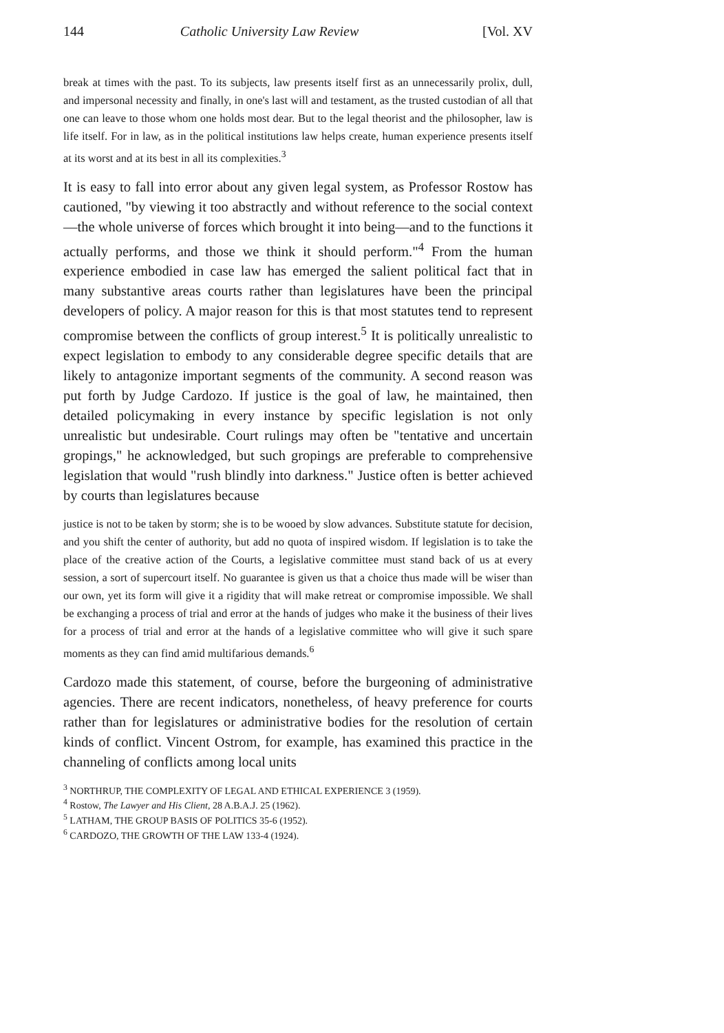144 Catholic University Law Review [Vol. XV
break at times with the past. To its subjects, law presents itself first as an unnecessarily prolix, dull, and impersonal necessity and finally, in one's last will and testament, as the trusted custodian of all that one can leave to those whom one holds most dear. But to the legal theorist and the philosopher, law is life itself. For in law, as in the political institutions law helps create, human experience presents itself at its worst and at its best in all its complexities.<sup>3</sup>
It is easy to fall into error about any given legal system, as Professor Rostow has cautioned, "by viewing it too abstractly and without reference to the social context—the whole universe of forces which brought it into being—and to the functions it actually performs, and those we think it should perform."<sup>4</sup> From the human experience embodied in case law has emerged the salient political fact that in many substantive areas courts rather than legislatures have been the principal developers of policy. A major reason for this is that most statutes tend to represent compromise between the conflicts of group interest.<sup>5</sup> It is politically unrealistic to expect legislation to embody to any considerable degree specific details that are likely to antagonize important segments of the community. A second reason was put forth by Judge Cardozo. If justice is the goal of law, he maintained, then detailed policymaking in every instance by specific legislation is not only unrealistic but undesirable. Court rulings may often be "tentative and uncertain gropings," he acknowledged, but such gropings are preferable to comprehensive legislation that would "rush blindly into darkness." Justice often is better achieved by courts than legislatures because
justice is not to be taken by storm; she is to be wooed by slow advances. Substitute statute for decision, and you shift the center of authority, but add no quota of inspired wisdom. If legislation is to take the place of the creative action of the Courts, a legislative committee must stand back of us at every session, a sort of supercourt itself. No guarantee is given us that a choice thus made will be wiser than our own, yet its form will give it a rigidity that will make retreat or compromise impossible. We shall be exchanging a process of trial and error at the hands of judges who make it the business of their lives for a process of trial and error at the hands of a legislative committee who will give it such spare moments as they can find amid multifarious demands.<sup>6</sup>
Cardozo made this statement, of course, before the burgeoning of administrative agencies. There are recent indicators, nonetheless, of heavy preference for courts rather than for legislatures or administrative bodies for the resolution of certain kinds of conflict. Vincent Ostrom, for example, has examined this practice in the channeling of conflicts among local units
<sup>3</sup> NORTHRUP, THE COMPLEXITY OF LEGAL AND ETHICAL EXPERIENCE 3 (1959).
<sup>4</sup> Rostow, The Lawyer and His Client, 28 A.B.A.J. 25 (1962).
<sup>5</sup> LATHAM, THE GROUP BASIS OF POLITICS 35-6 (1952).
<sup>6</sup> CARDOZO, THE GROWTH OF THE LAW 133-4 (1924).